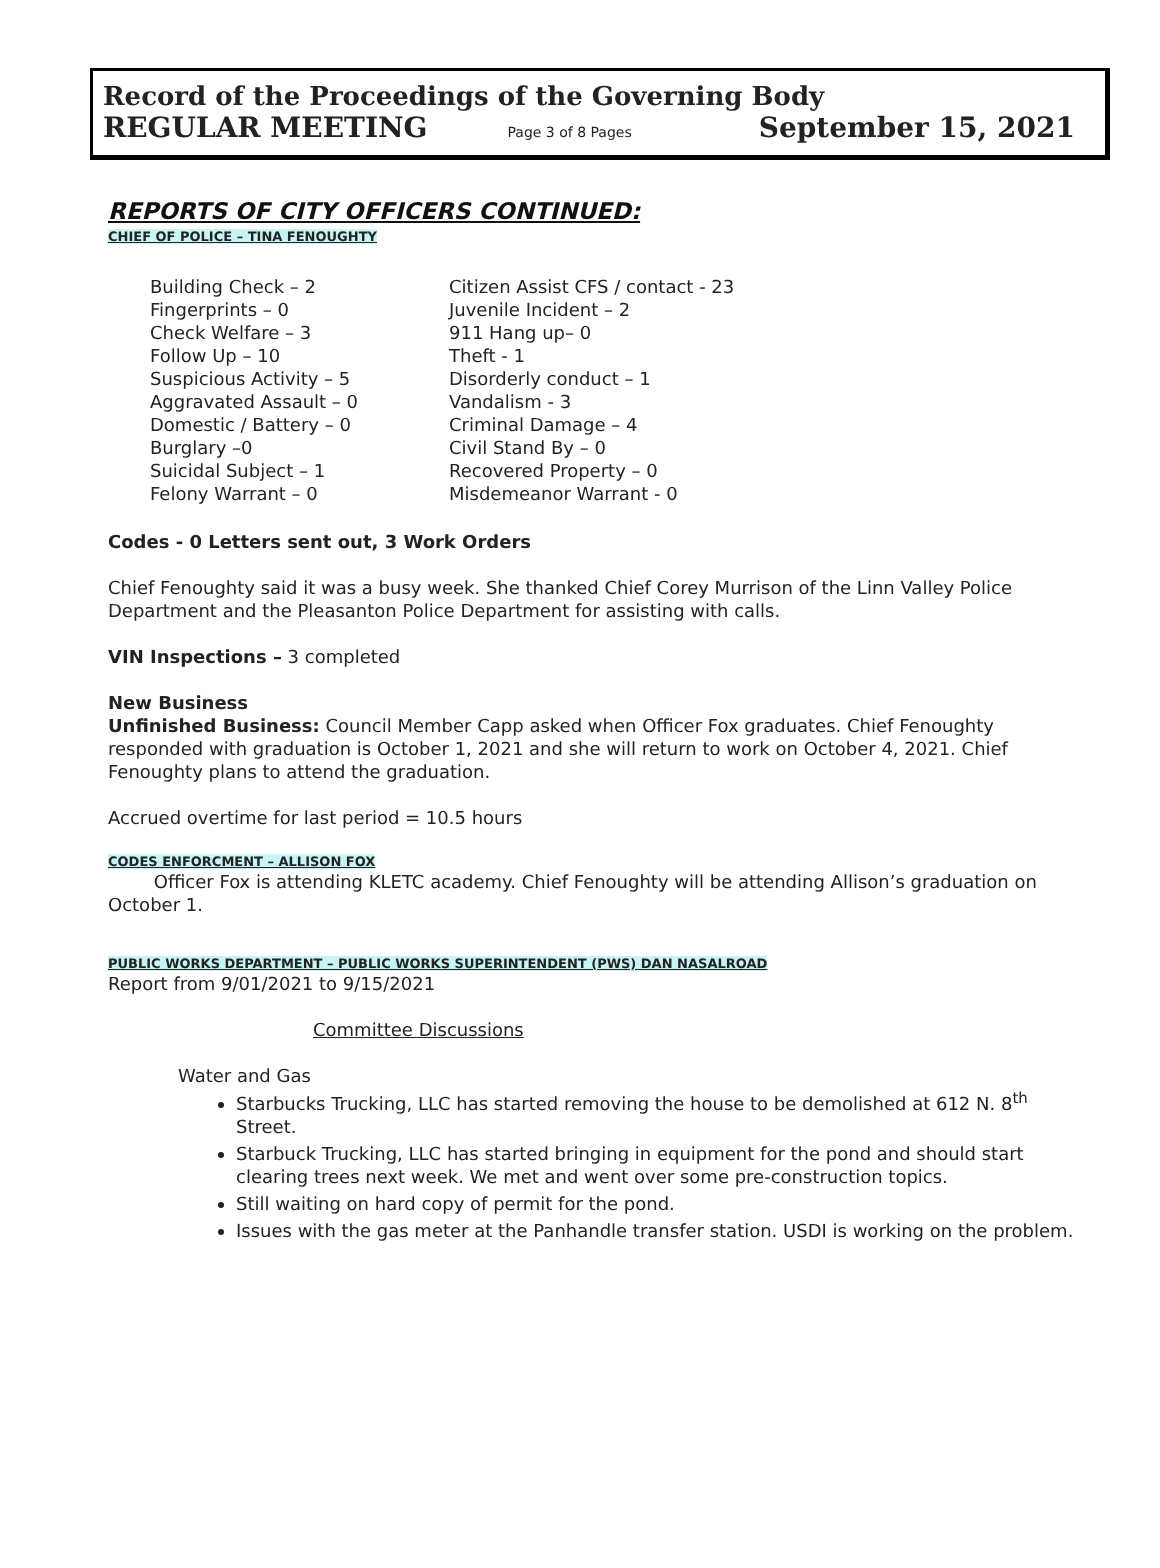Record of the Proceedings of the Governing Body
REGULAR MEETING Page 3 of 8 Pages September 15, 2021
REPORTS OF CITY OFFICERS CONTINUED:
CHIEF OF POLICE – TINA FENOUGHTY
| Building Check – 2 | Citizen Assist CFS / contact - 23 |
| Fingerprints – 0 | Juvenile Incident – 2 |
| Check Welfare – 3 | 911 Hang up– 0 |
| Follow Up – 10 | Theft - 1 |
| Suspicious Activity – 5 | Disorderly conduct – 1 |
| Aggravated Assault – 0 | Vandalism - 3 |
| Domestic / Battery – 0 | Criminal Damage – 4 |
| Burglary –0 | Civil Stand By – 0 |
| Suicidal Subject – 1 | Recovered Property – 0 |
| Felony Warrant – 0 | Misdemeanor Warrant - 0 |
Codes - 0 Letters sent out, 3 Work Orders
Chief Fenoughty said it was a busy week. She thanked Chief Corey Murrison of the Linn Valley Police Department and the Pleasanton Police Department for assisting with calls.
VIN Inspections – 3 completed
New Business
Unfinished Business: Council Member Capp asked when Officer Fox graduates. Chief Fenoughty responded with graduation is October 1, 2021 and she will return to work on October 4, 2021. Chief Fenoughty plans to attend the graduation.
Accrued overtime for last period = 10.5 hours
CODES ENFORCMENT – ALLISON FOX
Officer Fox is attending KLETC academy. Chief Fenoughty will be attending Allison’s graduation on October 1.
PUBLIC WORKS DEPARTMENT – PUBLIC WORKS SUPERINTENDENT (PWS) DAN NASALROAD
Report from 9/01/2021 to 9/15/2021
Committee Discussions
Water and Gas
Starbucks Trucking, LLC has started removing the house to be demolished at 612 N. 8<sup>th</sup> Street.
Starbuck Trucking, LLC has started bringing in equipment for the pond and should start clearing trees next week. We met and went over some pre-construction topics.
Still waiting on hard copy of permit for the pond.
Issues with the gas meter at the Panhandle transfer station. USDI is working on the problem.